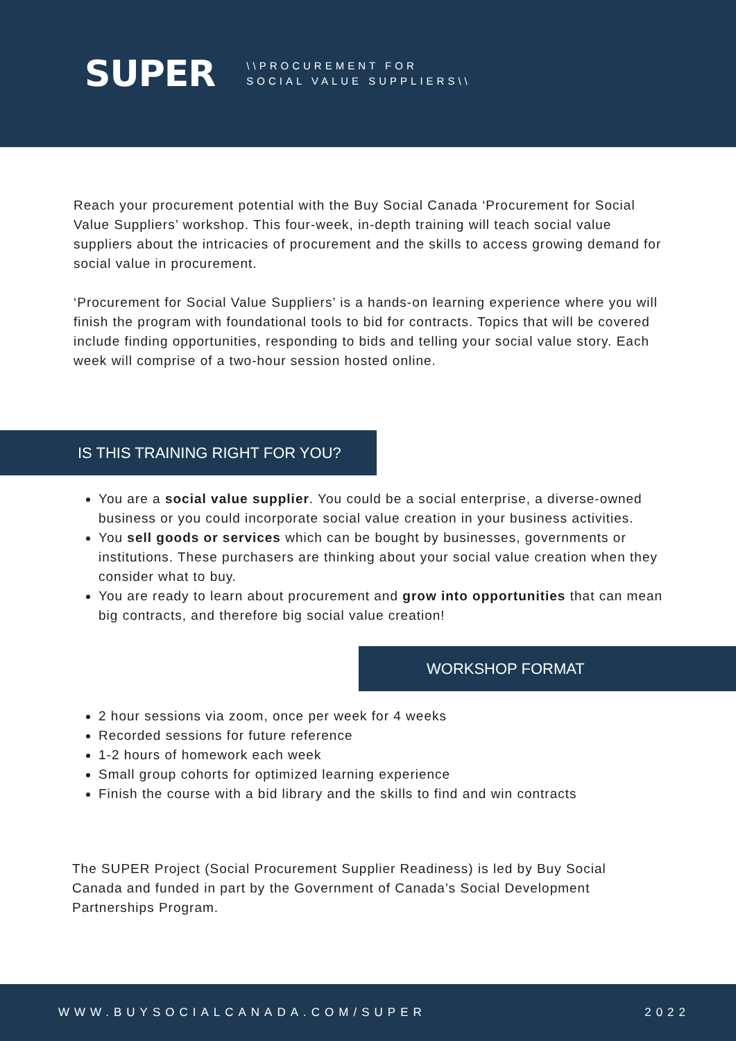SUPER
\\PROCUREMENT FOR
SOCIAL VALUE SUPPLIERS\\
Reach your procurement potential with the Buy Social Canada ‘Procurement for Social Value Suppliers’ workshop. This four-week, in-depth training will teach social value suppliers about the intricacies of procurement and the skills to access growing demand for social value in procurement.
‘Procurement for Social Value Suppliers’ is a hands-on learning experience where you will finish the program with foundational tools to bid for contracts. Topics that will be covered include finding opportunities, responding to bids and telling your social value story. Each week will comprise of a two-hour session hosted online.
IS THIS TRAINING RIGHT FOR YOU?
You are a social value supplier. You could be a social enterprise, a diverse-owned business or you could incorporate social value creation in your business activities.
You sell goods or services which can be bought by businesses, governments or institutions. These purchasers are thinking about your social value creation when they consider what to buy.
You are ready to learn about procurement and grow into opportunities that can mean big contracts, and therefore big social value creation!
WORKSHOP FORMAT
2 hour sessions via zoom, once per week for 4 weeks
Recorded sessions for future reference
1-2 hours of homework each week
Small group cohorts for optimized learning experience
Finish the course with a bid library and the skills to find and win contracts
The SUPER Project (Social Procurement Supplier Readiness) is led by Buy Social Canada and funded in part by the Government of Canada’s Social Development Partnerships Program.
WWW.BUYSOCIALCANADA.COM/SUPER 2022